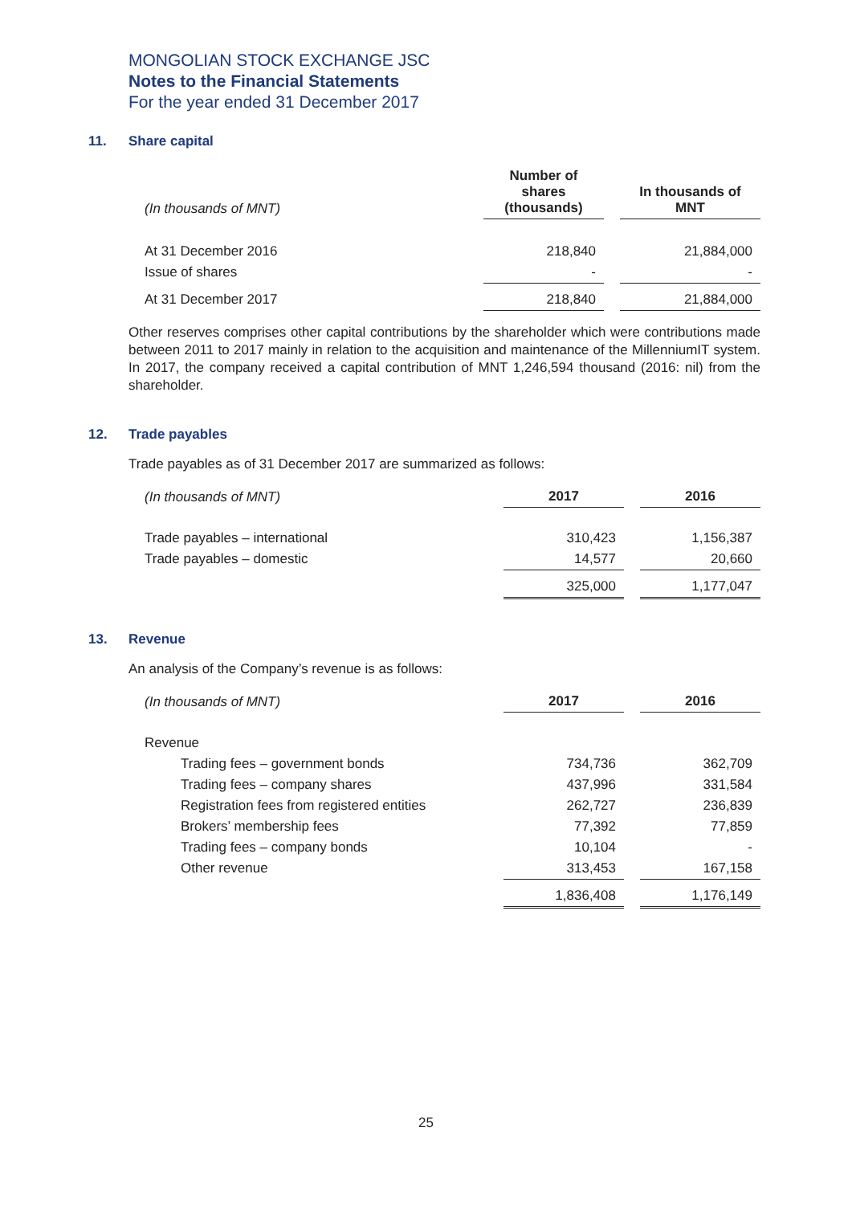MONGOLIAN STOCK EXCHANGE JSC
Notes to the Financial Statements
For the year ended 31 December 2017
11. Share capital
| (In thousands of MNT) | Number of shares (thousands) | In thousands of MNT |
| --- | --- | --- |
| At 31 December 2016 | 218,840 | 21,884,000 |
| Issue of shares | - | - |
| At 31 December 2017 | 218,840 | 21,884,000 |
Other reserves comprises other capital contributions by the shareholder which were contributions made between 2011 to 2017 mainly in relation to the acquisition and maintenance of the MillenniumIT system. In 2017, the company received a capital contribution of MNT 1,246,594 thousand (2016: nil) from the shareholder.
12. Trade payables
Trade payables as of 31 December 2017 are summarized as follows:
| (In thousands of MNT) | 2017 | 2016 |
| --- | --- | --- |
| Trade payables – international | 310,423 | 1,156,387 |
| Trade payables – domestic | 14,577 | 20,660 |
| | 325,000 | 1,177,047 |
13. Revenue
An analysis of the Company’s revenue is as follows:
| (In thousands of MNT) | 2017 | 2016 |
| --- | --- | --- |
| Revenue | | |
| Trading fees – government bonds | 734,736 | 362,709 |
| Trading fees – company shares | 437,996 | 331,584 |
| Registration fees from registered entities | 262,727 | 236,839 |
| Brokers’ membership fees | 77,392 | 77,859 |
| Trading fees – company bonds | 10,104 | - |
| Other revenue | 313,453 | 167,158 |
| | 1,836,408 | 1,176,149 |
25